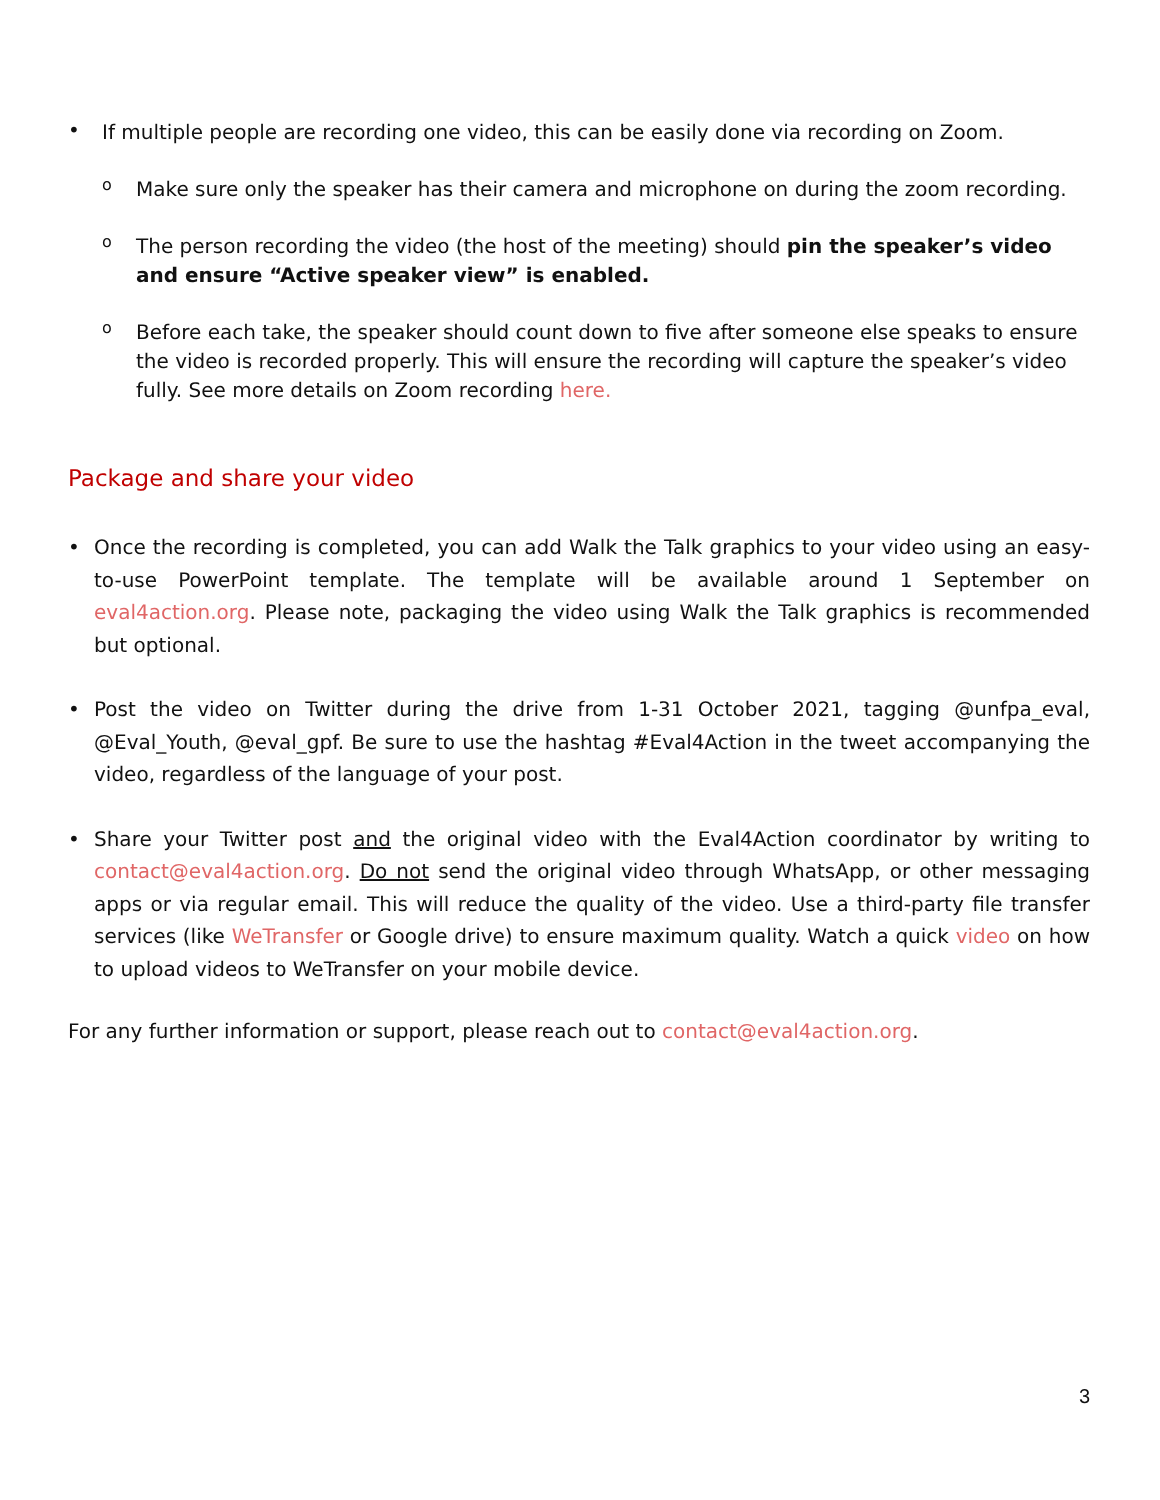•
If multiple people are recording one video, this can be easily done via recording on Zoom.
o
Make sure only the speaker has their camera and microphone on during the zoom recording.
o
The person recording the video (the host of the meeting) should pin the speaker’s video and ensure “Active speaker view” is enabled.
o
Before each take, the speaker should count down to five after someone else speaks to ensure the video is recorded properly. This will ensure the recording will capture the speaker’s video fully. See more details on Zoom recording here.
Package and share your video
•
Once the recording is completed, you can add Walk the Talk graphics to your video using an easy-to-use PowerPoint template. The template will be available around 1 September on eval4action.org. Please note, packaging the video using Walk the Talk graphics is recommended but optional.
•
Post the video on Twitter during the drive from 1-31 October 2021, tagging @unfpa_eval, @Eval_Youth, @eval_gpf. Be sure to use the hashtag #Eval4Action in the tweet accompanying the video, regardless of the language of your post.
•
Share your Twitter post and the original video with the Eval4Action coordinator by writing to contact@eval4action.org. Do not send the original video through WhatsApp, or other messaging apps or via regular email. This will reduce the quality of the video. Use a third-party file transfer services (like WeTransfer or Google drive) to ensure maximum quality. Watch a quick video on how to upload videos to WeTransfer on your mobile device.
For any further information or support, please reach out to contact@eval4action.org.
3